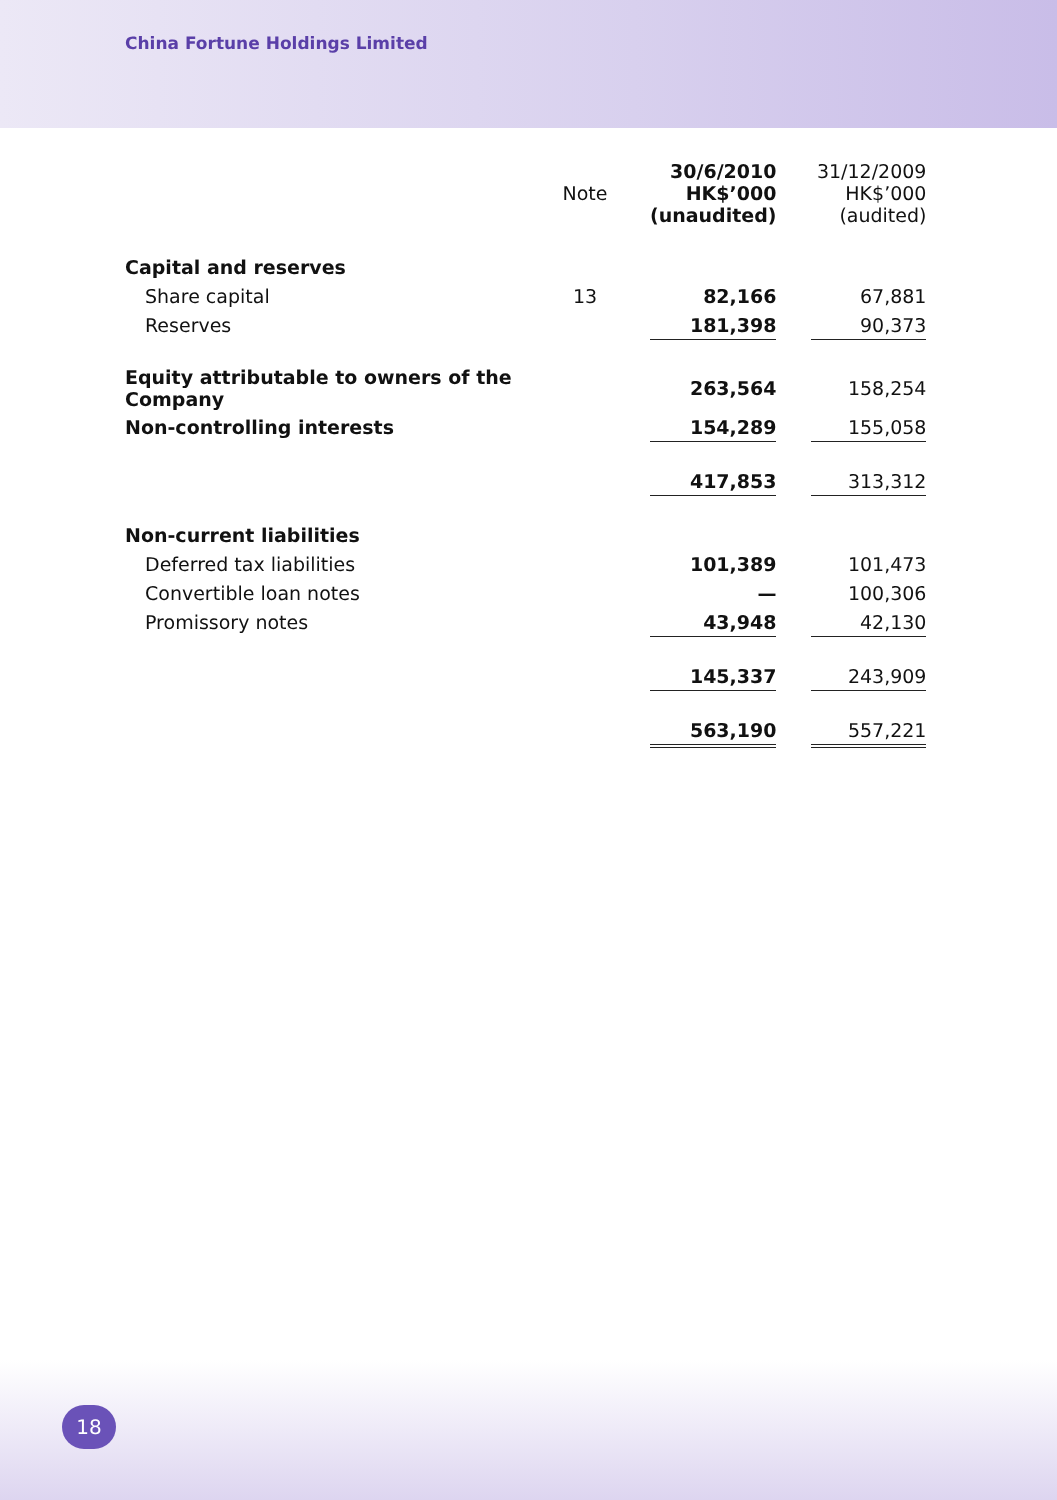China Fortune Holdings Limited
| | Note | | 30/6/2010 HK$’000 (unaudited) | | 31/12/2009 HK$’000 (audited) |
| --- | --- | --- | --- | --- | --- |
| Capital and reserves | | | | | |
| Share capital | 13 | | 82,166 | | 67,881 |
| Reserves | | | 181,398 | | 90,373 |
| Equity attributable to owners of the Company | | | 263,564 | | 158,254 |
| Non-controlling interests | | | 154,289 | | 155,058 |
| | | | 417,853 | | 313,312 |
| Non-current liabilities | | | | | |
| Deferred tax liabilities | | | 101,389 | | 101,473 |
| Convertible loan notes | | | — | | 100,306 |
| Promissory notes | | | 43,948 | | 42,130 |
| | | | 145,337 | | 243,909 |
| | | | 563,190 | | 557,221 |
18